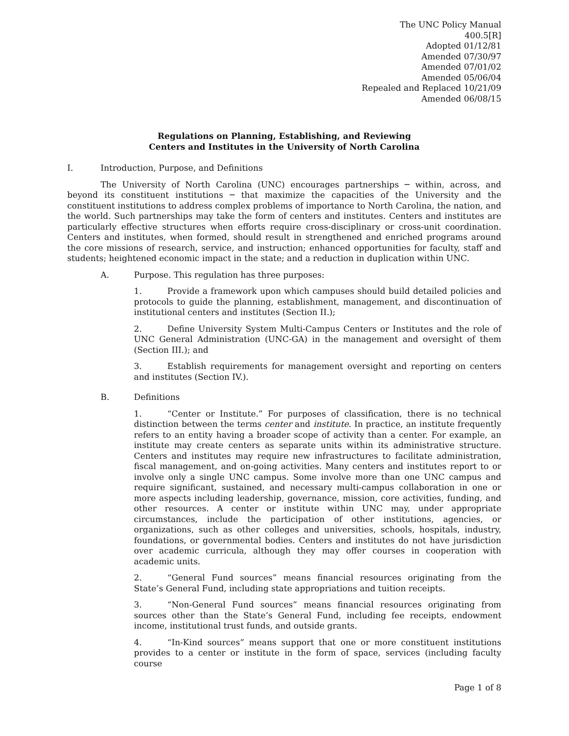The UNC Policy Manual
400.5[R]
Adopted 01/12/81
Amended 07/30/97
Amended 07/01/02
Amended 05/06/04
Repealed and Replaced 10/21/09
Amended 06/08/15
Regulations on Planning, Establishing, and Reviewing
Centers and Institutes in the University of North Carolina
I. Introduction, Purpose, and Definitions
The University of North Carolina (UNC) encourages partnerships ─ within, across, and beyond its constituent institutions ─ that maximize the capacities of the University and the constituent institutions to address complex problems of importance to North Carolina, the nation, and the world. Such partnerships may take the form of centers and institutes. Centers and institutes are particularly effective structures when efforts require cross-disciplinary or cross-unit coordination. Centers and institutes, when formed, should result in strengthened and enriched programs around the core missions of research, service, and instruction; enhanced opportunities for faculty, staff and students; heightened economic impact in the state; and a reduction in duplication within UNC.
A. Purpose. This regulation has three purposes:
1. Provide a framework upon which campuses should build detailed policies and protocols to guide the planning, establishment, management, and discontinuation of institutional centers and institutes (Section II.);
2. Define University System Multi-Campus Centers or Institutes and the role of UNC General Administration (UNC-GA) in the management and oversight of them (Section III.); and
3. Establish requirements for management oversight and reporting on centers and institutes (Section IV.).
B. Definitions
1. “Center or Institute.” For purposes of classification, there is no technical distinction between the terms center and institute. In practice, an institute frequently refers to an entity having a broader scope of activity than a center. For example, an institute may create centers as separate units within its administrative structure. Centers and institutes may require new infrastructures to facilitate administration, fiscal management, and on-going activities. Many centers and institutes report to or involve only a single UNC campus. Some involve more than one UNC campus and require significant, sustained, and necessary multi-campus collaboration in one or more aspects including leadership, governance, mission, core activities, funding, and other resources. A center or institute within UNC may, under appropriate circumstances, include the participation of other institutions, agencies, or organizations, such as other colleges and universities, schools, hospitals, industry, foundations, or governmental bodies. Centers and institutes do not have jurisdiction over academic curricula, although they may offer courses in cooperation with academic units.
2. “General Fund sources” means financial resources originating from the State’s General Fund, including state appropriations and tuition receipts.
3. “Non-General Fund sources” means financial resources originating from sources other than the State’s General Fund, including fee receipts, endowment income, institutional trust funds, and outside grants.
4. “In-Kind sources” means support that one or more constituent institutions provides to a center or institute in the form of space, services (including faculty course
Page 1 of 8